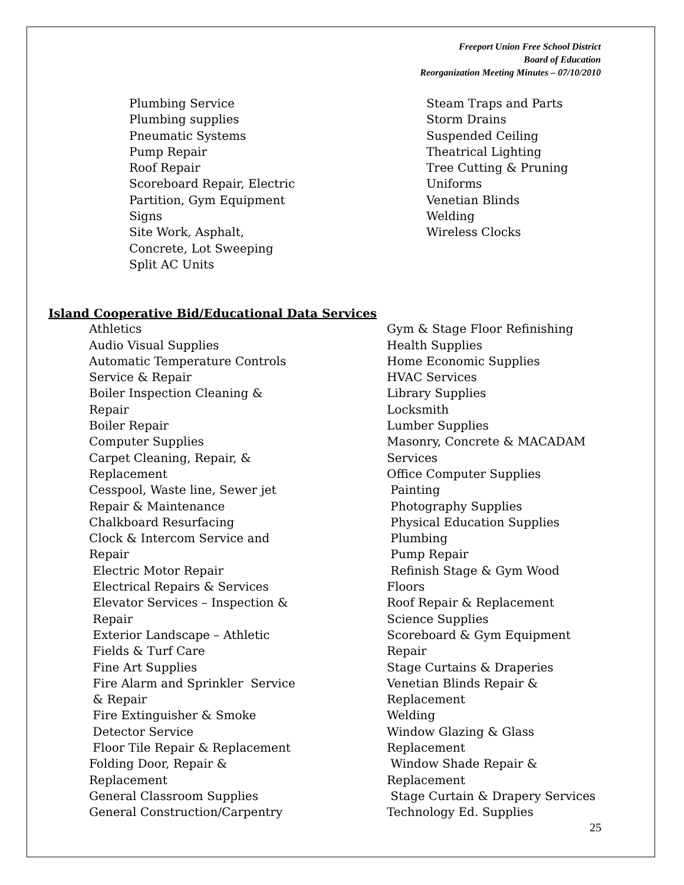Freeport Union Free School District
Board of Education
Reorganization Meeting Minutes – 07/10/2010
Plumbing Service Plumbing supplies Pneumatic Systems Pump Repair Roof Repair Scoreboard Repair, Electric Partition, Gym Equipment Signs Site Work, Asphalt, Concrete, Lot Sweeping Split AC Units
Steam Traps and Parts Storm Drains Suspended Ceiling Theatrical Lighting Tree Cutting & Pruning Uniforms Venetian Blinds Welding Wireless Clocks
Island Cooperative Bid/Educational Data Services
Athletics Audio Visual Supplies Automatic Temperature Controls Service & Repair Boiler Inspection Cleaning & Repair Boiler Repair Computer Supplies Carpet Cleaning, Repair, & Replacement Cesspool, Waste line, Sewer jet Repair & Maintenance Chalkboard Resurfacing Clock & Intercom Service and Repair Electric Motor Repair Electrical Repairs & Services Elevator Services – Inspection & Repair Exterior Landscape – Athletic Fields & Turf Care Fine Art Supplies Fire Alarm and Sprinkler Service & Repair Fire Extinguisher & Smoke Detector Service Floor Tile Repair & Replacement Folding Door, Repair & Replacement General Classroom Supplies General Construction/Carpentry
Gym & Stage Floor Refinishing Health Supplies Home Economic Supplies HVAC Services Library Supplies Locksmith Lumber Supplies Masonry, Concrete & MACADAM Services Office Computer Supplies Painting Photography Supplies Physical Education Supplies Plumbing Pump Repair Refinish Stage & Gym Wood Floors Roof Repair & Replacement Science Supplies Scoreboard & Gym Equipment Repair Stage Curtains & Draperies Venetian Blinds Repair & Replacement Welding Window Glazing & Glass Replacement Window Shade Repair & Replacement Stage Curtain & Drapery Services Technology Ed. Supplies
25